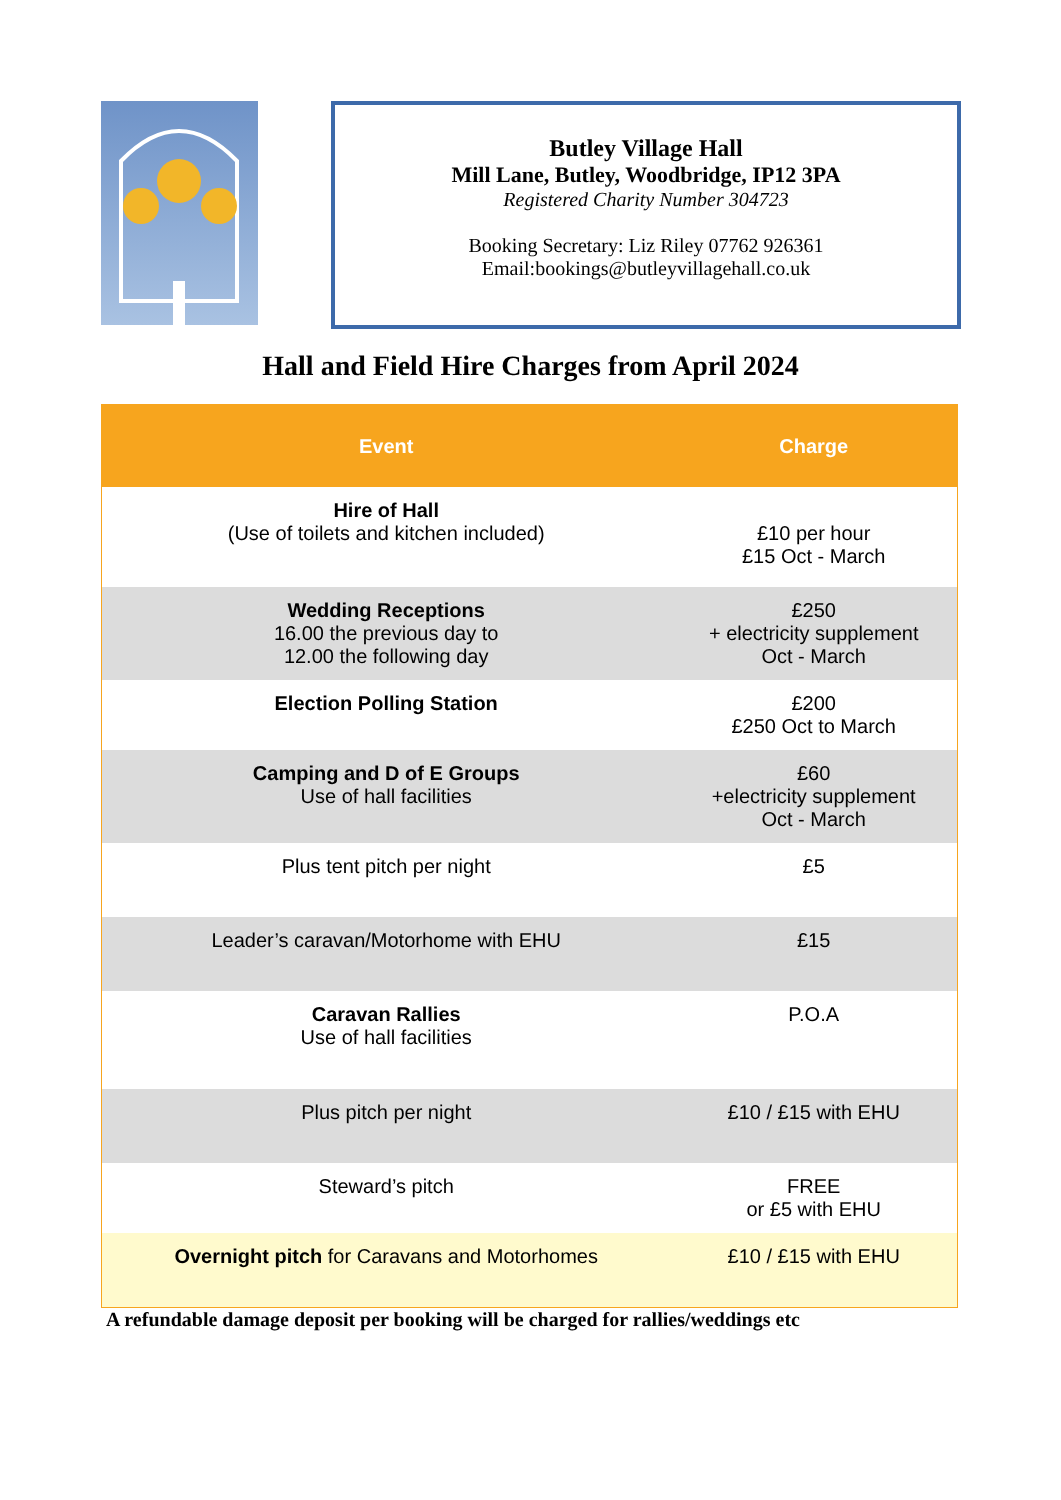Butley Village Hall
Mill Lane, Butley, Woodbridge, IP12 3PA
Registered Charity Number 304723
Booking Secretary: Liz Riley 07762 926361
Email:bookings@butleyvillagehall.co.uk
Hall and Field Hire Charges from April 2024
| Event | Charge |
| --- | --- |
| Hire of Hall (Use of toilets and kitchen included) | £10 per hour £15 Oct - March |
| Wedding Receptions 16.00 the previous day to 12.00 the following day | £250 + electricity supplement Oct - March |
| Election Polling Station | £200 £250 Oct to March |
| Camping and D of E Groups Use of hall facilities | £60 +electricity supplement Oct - March |
| Plus tent pitch per night | £5 |
| Leader’s caravan/Motorhome with EHU | £15 |
| Caravan Rallies Use of hall facilities | P.O.A |
| Plus pitch per night | £10 / £15 with EHU |
| Steward’s pitch | FREE or £5 with EHU |
| Overnight pitch for Caravans and Motorhomes | £10 / £15 with EHU |
A refundable damage deposit per booking will be charged for rallies/weddings etc